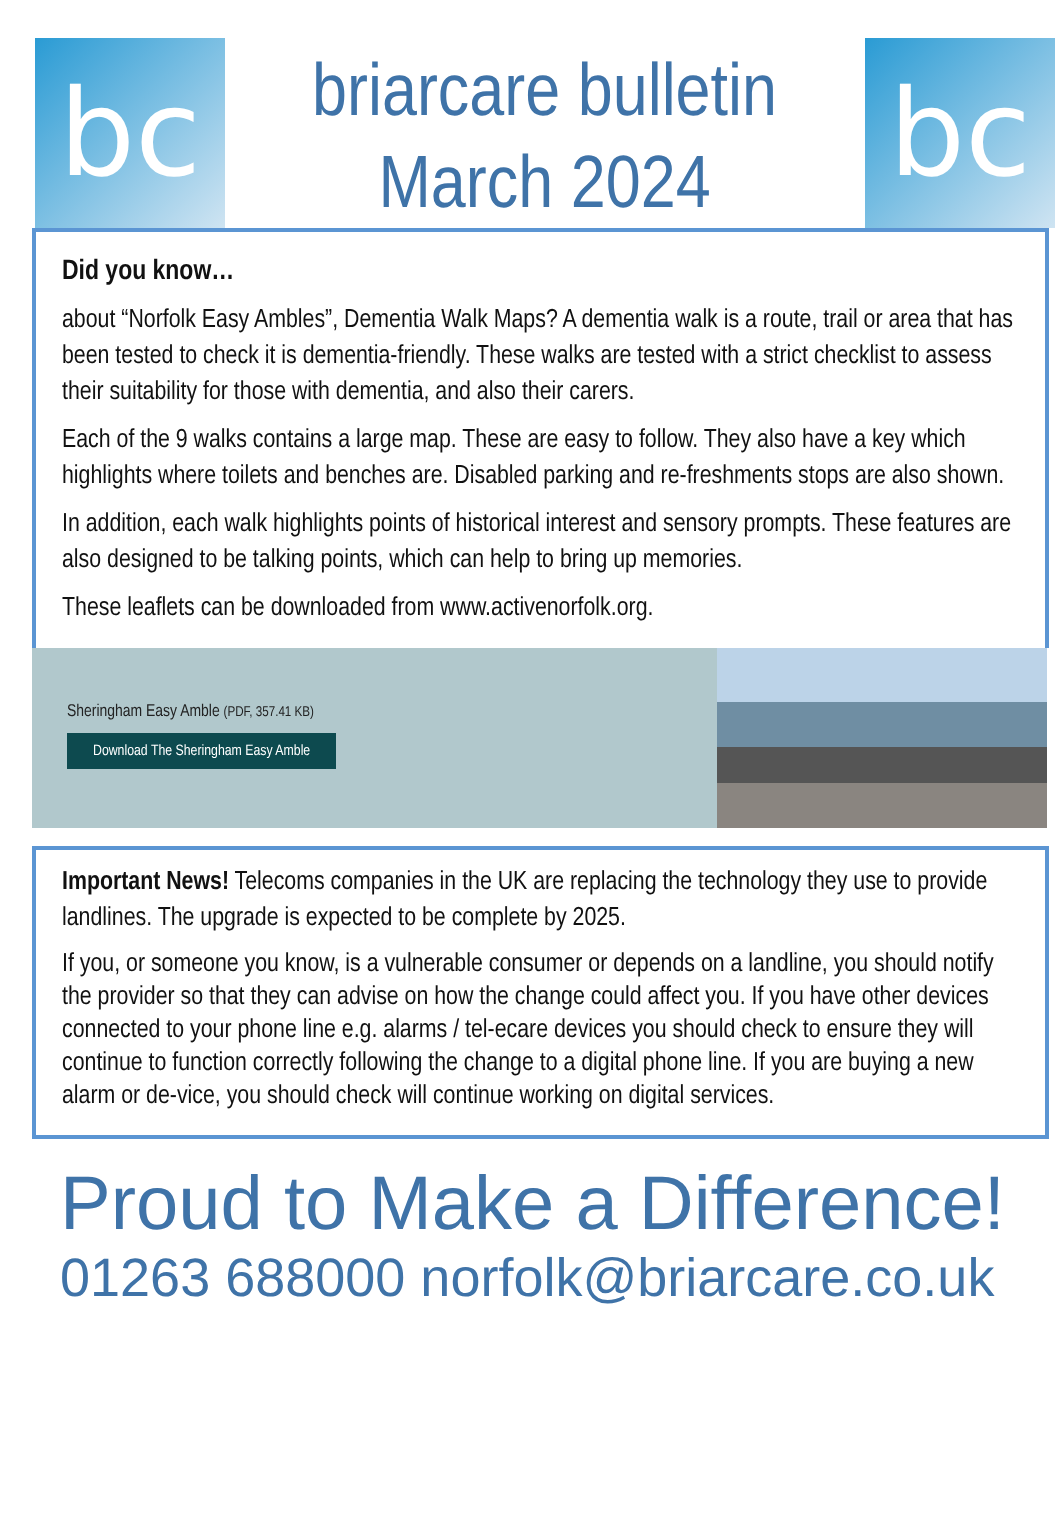bc
briarcare bulletin
March 2024
bc
Did you know…
about “Norfolk Easy Ambles”, Dementia Walk Maps? A dementia walk is a route, trail or area that has been tested to check it is dementia-friendly. These walks are tested with a strict checklist to assess their suitability for those with dementia, and also their carers.
Each of the 9 walks contains a large map. These are easy to follow. They also have a key which highlights where toilets and benches are. Disabled parking and re-freshments stops are also shown.
In addition, each walk highlights points of historical interest and sensory prompts. These features are also designed to be talking points, which can help to bring up memories.
These leaflets can be downloaded from www.activenorfolk.org.
Sheringham Easy Amble (PDF, 357.41 KB)
Download The Sheringham Easy Amble
Important News! Telecoms companies in the UK are replacing the technology they use to provide landlines. The upgrade is expected to be complete by 2025.
If you, or someone you know, is a vulnerable consumer or depends on a landline, you should notify the provider so that they can advise on how the change could affect you. If you have other devices connected to your phone line e.g. alarms / tel-ecare devices you should check to ensure they will continue to function correctly following the change to a digital phone line. If you are buying a new alarm or de-vice, you should check will continue working on digital services.
Proud to Make a Difference!
01263 688000 norfolk@briarcare.co.uk